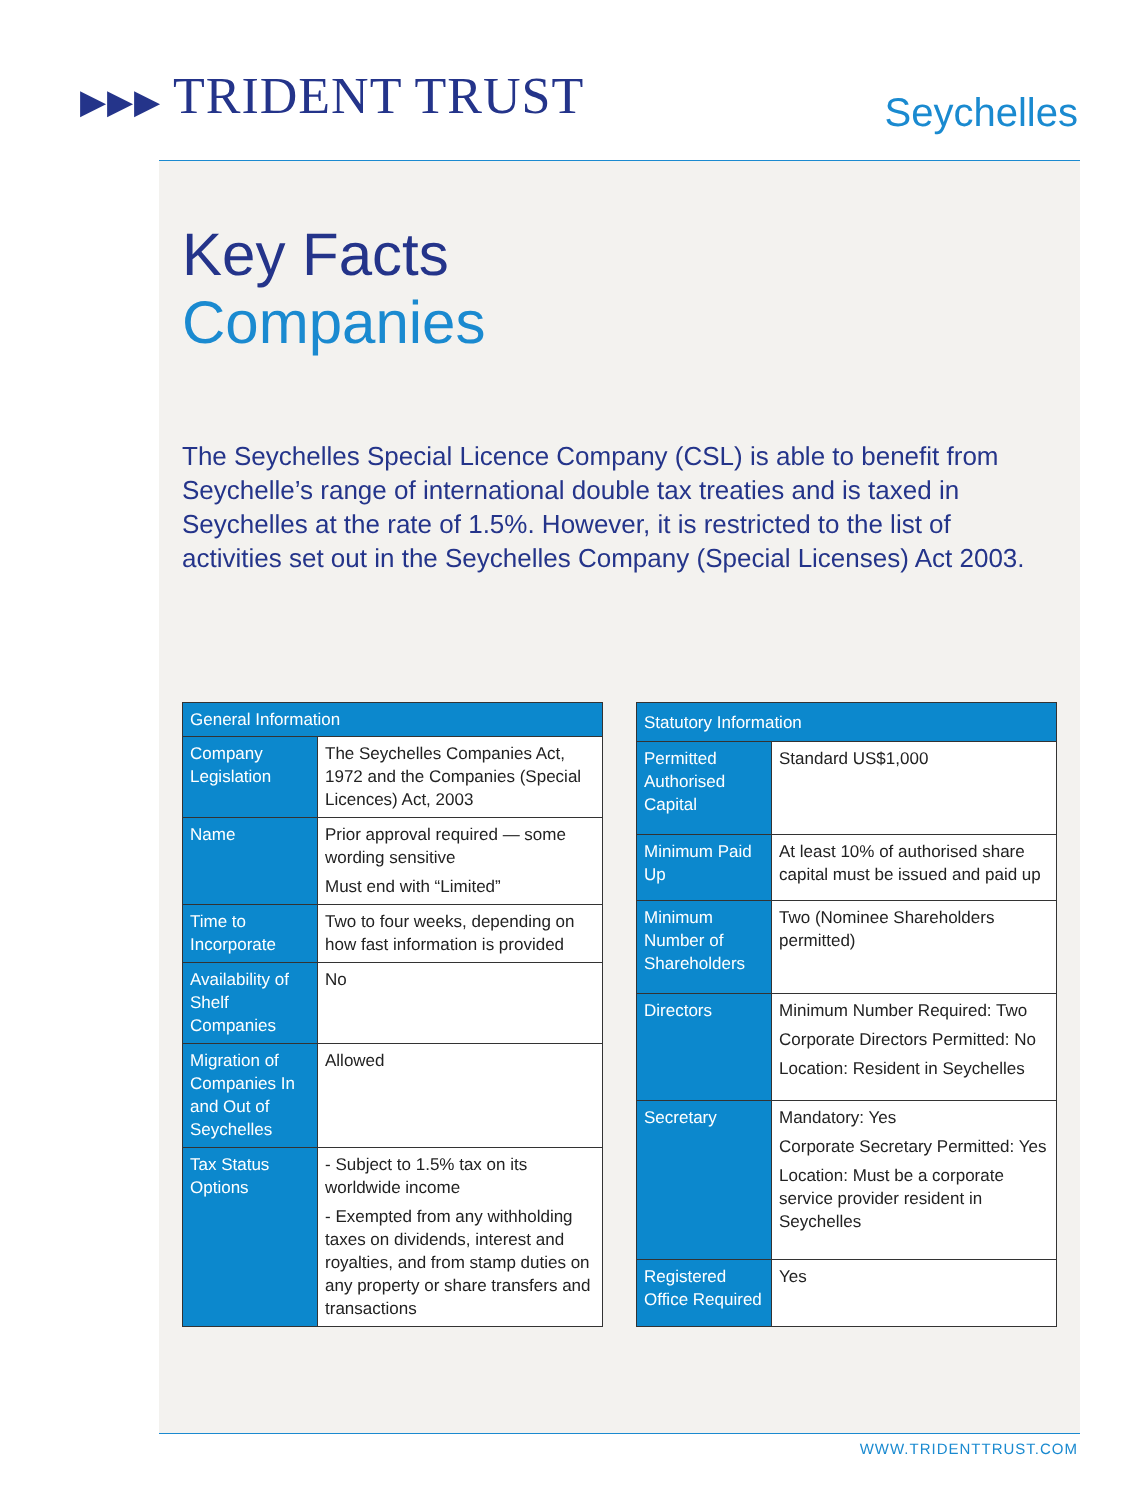▶▶▶ TRIDENT TRUST
Seychelles
Key Facts
Companies
The Seychelles Special Licence Company (CSL) is able to benefit from Seychelle’s range of international double tax treaties and is taxed in Seychelles at the rate of 1.5%. However, it is restricted to the list of activities set out in the Seychelles Company (Special Licenses) Act 2003.
| General Information | |
| --- | --- |
| Company Legislation | The Seychelles Companies Act, 1972 and the Companies (Special Licences) Act, 2003 |
| Name | Prior approval required — some wording sensitive Must end with “Limited” |
| Time to Incorporate | Two to four weeks, depending on how fast information is provided |
| Availability of Shelf Companies | No |
| Migration of Companies In and Out of Seychelles | Allowed |
| Tax Status Options | - Subject to 1.5% tax on its worldwide income - Exempted from any withholding taxes on dividends, interest and royalties, and from stamp duties on any property or share transfers and transactions |
| Statutory Information | |
| --- | --- |
| Permitted Authorised Capital | Standard US$1,000 |
| Minimum Paid Up | At least 10% of authorised share capital must be issued and paid up |
| Minimum Number of Shareholders | Two (Nominee Shareholders permitted) |
| Directors | Minimum Number Required: Two Corporate Directors Permitted: No Location: Resident in Seychelles |
| Secretary | Mandatory: Yes Corporate Secretary Permitted: Yes Location: Must be a corporate service provider resident in Seychelles |
| Registered Office Required | Yes |
WWW.TRIDENTTRUST.COM